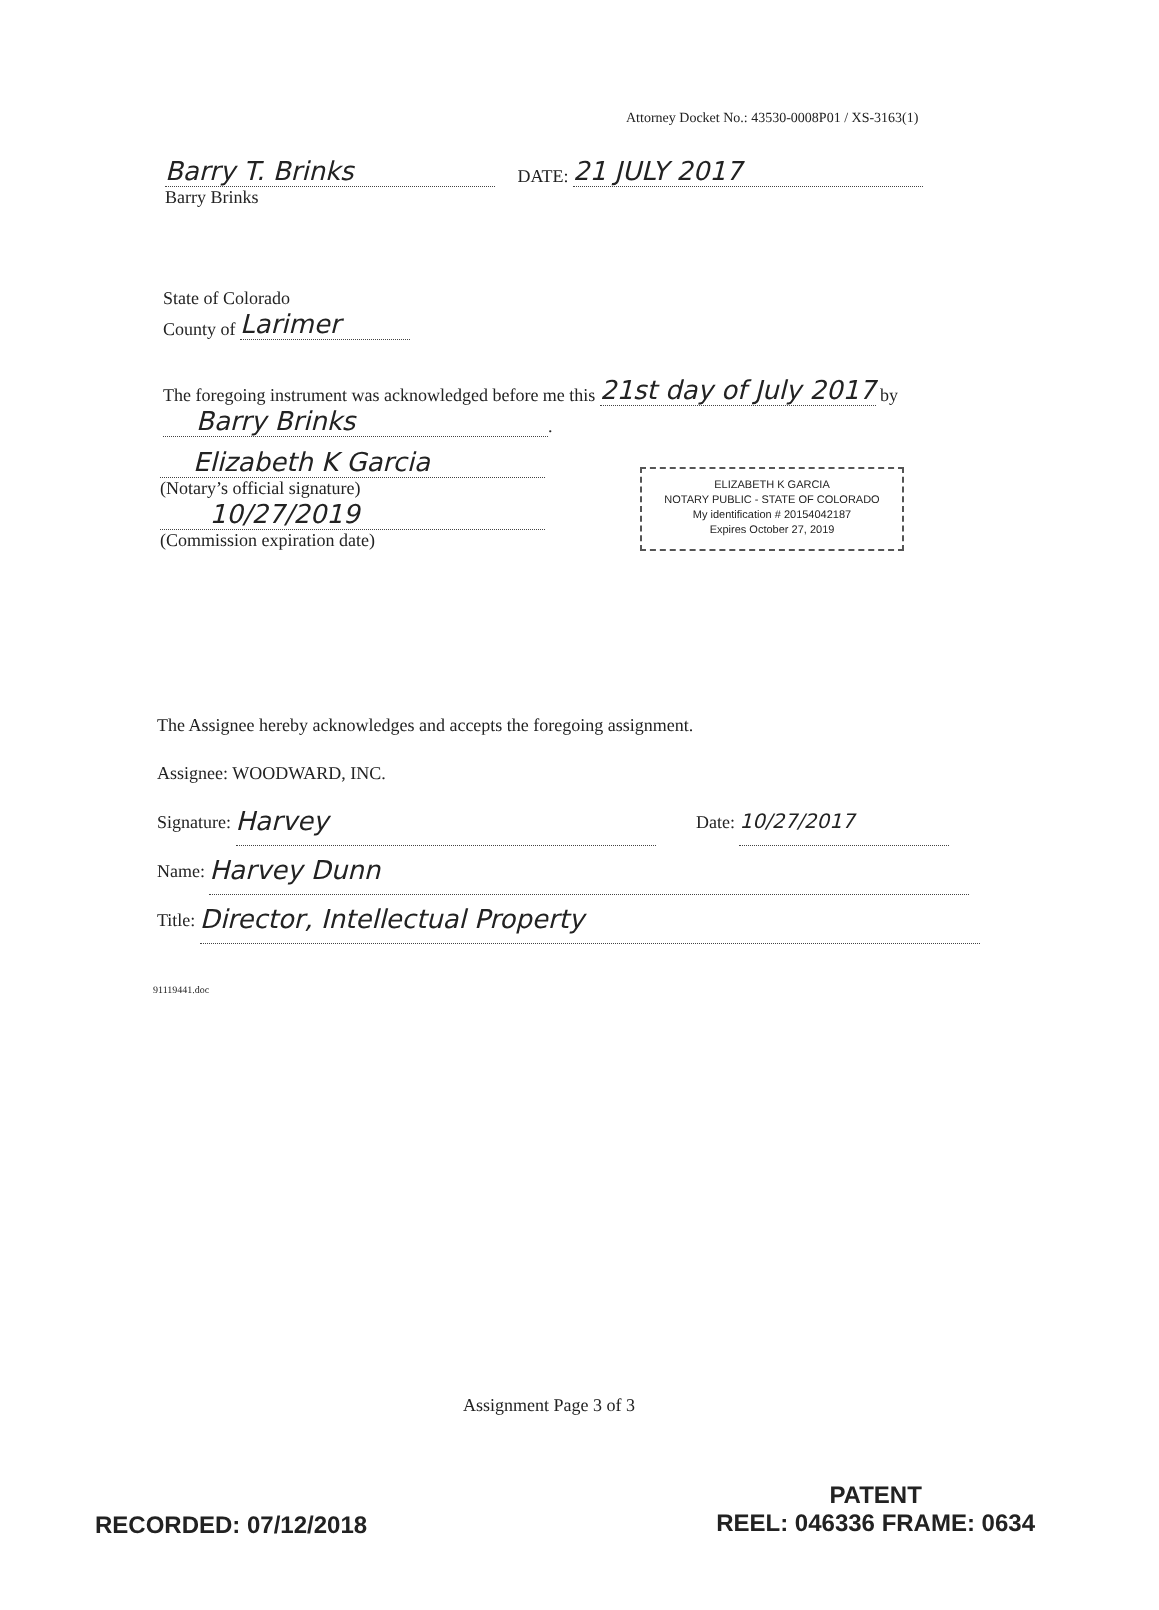Attorney Docket No.: 43530-0008P01 / XS-3163(1)
Barry T. Brinks DATE: 21 JULY 2017
Barry Brinks
State of Colorado
County of Larimer
The foregoing instrument was acknowledged before me this 21st day of July 2017 by
Barry Brinks.
Elizabeth K Garcia
(Notary’s official signature)
10/27/2019
(Commission expiration date)
ELIZABETH K GARCIA
NOTARY PUBLIC - STATE OF COLORADO
My identification # 20154042187
Expires October 27, 2019
The Assignee hereby acknowledges and accepts the foregoing assignment.
Assignee: WOODWARD, INC.
Signature: Harvey Date: 10/27/2017
Name: Harvey Dunn
Title: Director, Intellectual Property
91119441.doc
Assignment Page 3 of 3
RECORDED: 07/12/2018
PATENT
REEL: 046336 FRAME: 0634